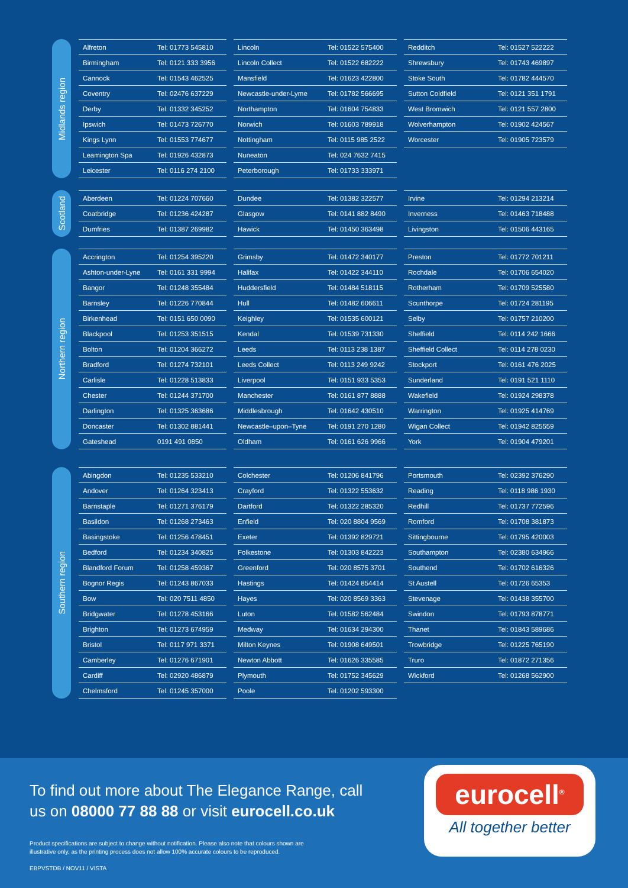Midlands region
| Alfreton | Tel: 01773 545810 |
| Birmingham | Tel: 0121 333 3956 |
| Cannock | Tel: 01543 462525 |
| Coventry | Tel: 02476 637229 |
| Derby | Tel: 01332 345252 |
| Ipswich | Tel: 01473 726770 |
| Kings Lynn | Tel: 01553 774677 |
| Leamington Spa | Tel: 01926 432873 |
| Leicester | Tel: 0116 274 2100 |
| Lincoln | Tel: 01522 575400 |
| Lincoln Collect | Tel: 01522 682222 |
| Mansfield | Tel: 01623 422800 |
| Newcastle-under-Lyme | Tel: 01782 566695 |
| Northampton | Tel: 01604 754833 |
| Norwich | Tel: 01603 789918 |
| Nottingham | Tel: 0115 985 2522 |
| Nuneaton | Tel: 024 7632 7415 |
| Peterborough | Tel: 01733 333971 |
| Redditch | Tel: 01527 522222 |
| Shrewsbury | Tel: 01743 469897 |
| Stoke South | Tel: 01782 444570 |
| Sutton Coldfield | Tel: 0121 351 1791 |
| West Bromwich | Tel: 0121 557 2800 |
| Wolverhampton | Tel: 01902 424567 |
| Worcester | Tel: 01905 723579 |
Scotland
| Aberdeen | Tel: 01224 707660 |
| Coatbridge | Tel: 01236 424287 |
| Dumfries | Tel: 01387 269982 |
| Dundee | Tel: 01382 322577 |
| Glasgow | Tel: 0141 882 8490 |
| Hawick | Tel: 01450 363498 |
| Irvine | Tel: 01294 213214 |
| Inverness | Tel: 01463 718488 |
| Livingston | Tel: 01506 443165 |
Northern region
| Accrington | Tel: 01254 395220 |
| Ashton-under-Lyne | Tel: 0161 331 9994 |
| Bangor | Tel: 01248 355484 |
| Barnsley | Tel: 01226 770844 |
| Birkenhead | Tel: 0151 650 0090 |
| Blackpool | Tel: 01253 351515 |
| Bolton | Tel: 01204 366272 |
| Bradford | Tel: 01274 732101 |
| Carlisle | Tel: 01228 513833 |
| Chester | Tel: 01244 371700 |
| Darlington | Tel: 01325 363686 |
| Doncaster | Tel: 01302 881441 |
| Gateshead | 0191 491 0850 |
| Grimsby | Tel: 01472 340177 |
| Halifax | Tel: 01422 344110 |
| Huddersfield | Tel: 01484 518115 |
| Hull | Tel: 01482 606611 |
| Keighley | Tel: 01535 600121 |
| Kendal | Tel: 01539 731330 |
| Leeds | Tel: 0113 238 1387 |
| Leeds Collect | Tel: 0113 249 9242 |
| Liverpool | Tel: 0151 933 5353 |
| Manchester | Tel: 0161 877 8888 |
| Middlesbrough | Tel: 01642 430510 |
| Newcastle–upon–Tyne | Tel: 0191 270 1280 |
| Oldham | Tel: 0161 626 9966 |
| Preston | Tel: 01772 701211 |
| Rochdale | Tel: 01706 654020 |
| Rotherham | Tel: 01709 525580 |
| Scunthorpe | Tel: 01724 281195 |
| Selby | Tel: 01757 210200 |
| Sheffield | Tel: 0114 242 1666 |
| Sheffield Collect | Tel: 0114 278 0230 |
| Stockport | Tel: 0161 476 2025 |
| Sunderland | Tel: 0191 521 1110 |
| Wakefield | Tel: 01924 298378 |
| Warrington | Tel: 01925 414769 |
| Wigan Collect | Tel: 01942 825559 |
| York | Tel: 01904 479201 |
Southern region
| Abingdon | Tel: 01235 533210 |
| Andover | Tel: 01264 323413 |
| Barnstaple | Tel: 01271 376179 |
| Basildon | Tel: 01268 273463 |
| Basingstoke | Tel: 01256 478451 |
| Bedford | Tel: 01234 340825 |
| Blandford Forum | Tel: 01258 459367 |
| Bognor Regis | Tel: 01243 867033 |
| Bow | Tel: 020 7511 4850 |
| Bridgwater | Tel: 01278 453166 |
| Brighton | Tel: 01273 674959 |
| Bristol | Tel: 0117 971 3371 |
| Camberley | Tel: 01276 671901 |
| Cardiff | Tel: 02920 486879 |
| Chelmsford | Tel: 01245 357000 |
| Colchester | Tel: 01206 841796 |
| Crayford | Tel: 01322 553632 |
| Dartford | Tel: 01322 285320 |
| Enfield | Tel: 020 8804 9569 |
| Exeter | Tel: 01392 829721 |
| Folkestone | Tel: 01303 842223 |
| Greenford | Tel: 020 8575 3701 |
| Hastings | Tel: 01424 854414 |
| Hayes | Tel: 020 8569 3363 |
| Luton | Tel: 01582 562484 |
| Medway | Tel: 01634 294300 |
| Milton Keynes | Tel: 01908 649501 |
| Newton Abbott | Tel: 01626 335585 |
| Plymouth | Tel: 01752 345629 |
| Poole | Tel: 01202 593300 |
| Portsmouth | Tel: 02392 376290 |
| Reading | Tel: 0118 986 1930 |
| Redhill | Tel: 01737 772596 |
| Romford | Tel: 01708 381873 |
| Sittingbourne | Tel: 01795 420003 |
| Southampton | Tel: 02380 634966 |
| Southend | Tel: 01702 616326 |
| St Austell | Tel: 01726 65353 |
| Stevenage | Tel: 01438 355700 |
| Swindon | Tel: 01793 878771 |
| Thanet | Tel: 01843 589686 |
| Trowbridge | Tel: 01225 765190 |
| Truro | Tel: 01872 271356 |
| Wickford | Tel: 01268 562900 |
To find out more about The Elegance Range, call
us on 08000 77 88 88 or visit eurocell.co.uk
Product specifications are subject to change without notification. Please also note that colours shown are
illustrative only, as the printing process does not allow 100% accurate colours to be reproduced.
EBPVSTDB / NOV11 / VISTA
eurocell<sup>®</sup>
All together better